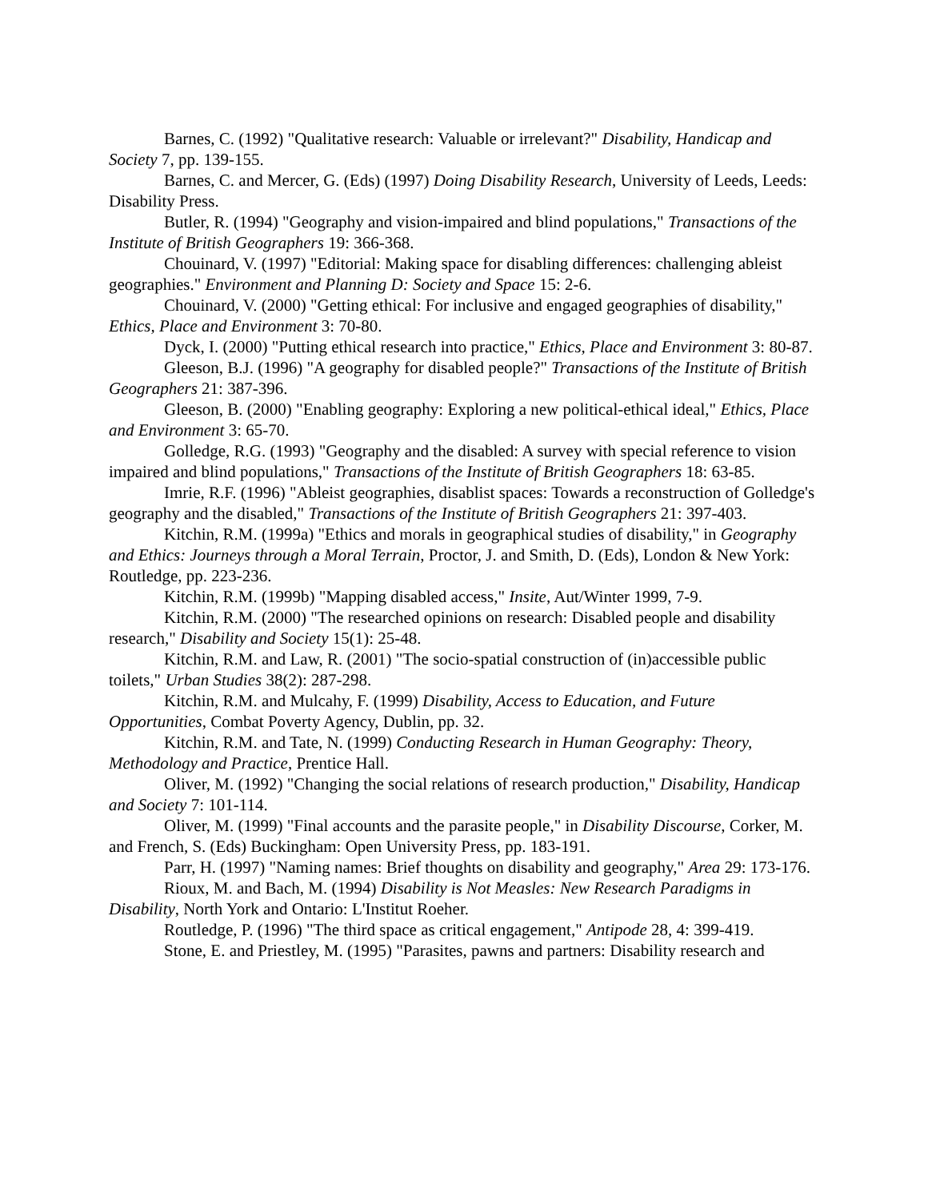Barnes, C. (1992) "Qualitative research: Valuable or irrelevant?" Disability, Handicap and Society 7, pp. 139-155.
Barnes, C. and Mercer, G. (Eds) (1997) Doing Disability Research, University of Leeds, Leeds: Disability Press.
Butler, R. (1994) "Geography and vision-impaired and blind populations," Transactions of the Institute of British Geographers 19: 366-368.
Chouinard, V. (1997) "Editorial: Making space for disabling differences: challenging ableist geographies." Environment and Planning D: Society and Space 15: 2-6.
Chouinard, V. (2000) "Getting ethical: For inclusive and engaged geographies of disability," Ethics, Place and Environment 3: 70-80.
Dyck, I. (2000) "Putting ethical research into practice," Ethics, Place and Environment 3: 80-87.
Gleeson, B.J. (1996) "A geography for disabled people?" Transactions of the Institute of British Geographers 21: 387-396.
Gleeson, B. (2000) "Enabling geography: Exploring a new political-ethical ideal," Ethics, Place and Environment 3: 65-70.
Golledge, R.G. (1993) "Geography and the disabled: A survey with special reference to vision impaired and blind populations," Transactions of the Institute of British Geographers 18: 63-85.
Imrie, R.F. (1996) "Ableist geographies, disablist spaces: Towards a reconstruction of Golledge's geography and the disabled," Transactions of the Institute of British Geographers 21: 397-403.
Kitchin, R.M. (1999a) "Ethics and morals in geographical studies of disability," in Geography and Ethics: Journeys through a Moral Terrain, Proctor, J. and Smith, D. (Eds), London & New York: Routledge, pp. 223-236.
Kitchin, R.M. (1999b) "Mapping disabled access," Insite, Aut/Winter 1999, 7-9.
Kitchin, R.M. (2000) "The researched opinions on research: Disabled people and disability research," Disability and Society 15(1): 25-48.
Kitchin, R.M. and Law, R. (2001) "The socio-spatial construction of (in)accessible public toilets," Urban Studies 38(2): 287-298.
Kitchin, R.M. and Mulcahy, F. (1999) Disability, Access to Education, and Future Opportunities, Combat Poverty Agency, Dublin, pp. 32.
Kitchin, R.M. and Tate, N. (1999) Conducting Research in Human Geography: Theory, Methodology and Practice, Prentice Hall.
Oliver, M. (1992) "Changing the social relations of research production," Disability, Handicap and Society 7: 101-114.
Oliver, M. (1999) "Final accounts and the parasite people," in Disability Discourse, Corker, M. and French, S. (Eds) Buckingham: Open University Press, pp. 183-191.
Parr, H. (1997) "Naming names: Brief thoughts on disability and geography," Area 29: 173-176.
Rioux, M. and Bach, M. (1994) Disability is Not Measles: New Research Paradigms in Disability, North York and Ontario: L'Institut Roeher.
Routledge, P. (1996) "The third space as critical engagement," Antipode 28, 4: 399-419.
Stone, E. and Priestley, M. (1995) "Parasites, pawns and partners: Disability research and